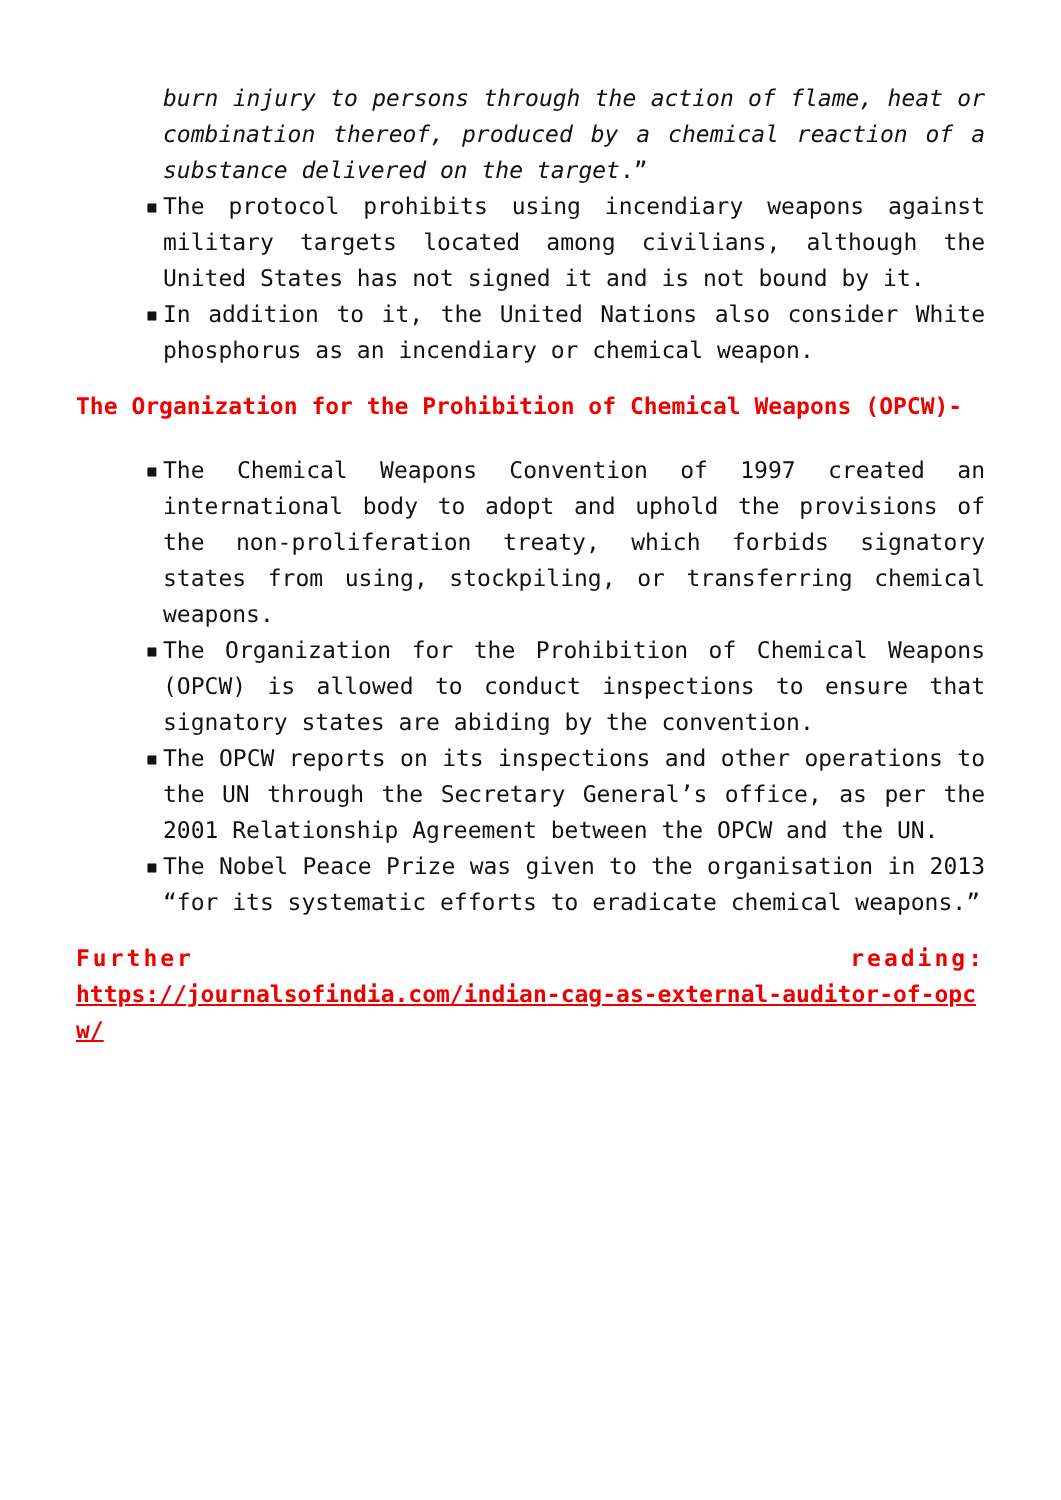burn injury to persons through the action of flame, heat or combination thereof, produced by a chemical reaction of a substance delivered on the target.”
▪ The protocol prohibits using incendiary weapons against military targets located among civilians, although the United States has not signed it and is not bound by it.
▪ In addition to it, the United Nations also consider White phosphorus as an incendiary or chemical weapon.
The Organization for the Prohibition of Chemical Weapons (OPCW)-
▪ The Chemical Weapons Convention of 1997 created an international body to adopt and uphold the provisions of the non-proliferation treaty, which forbids signatory states from using, stockpiling, or transferring chemical weapons.
▪ The Organization for the Prohibition of Chemical Weapons (OPCW) is allowed to conduct inspections to ensure that signatory states are abiding by the convention.
▪ The OPCW reports on its inspections and other operations to the UN through the Secretary General’s office, as per the 2001 Relationship Agreement between the OPCW and the UN.
▪ The Nobel Peace Prize was given to the organisation in 2013 “for its systematic efforts to eradicate chemical weapons.”
Further reading:
https://journalsofindia.com/indian-cag-as-external-auditor-of-opcw/